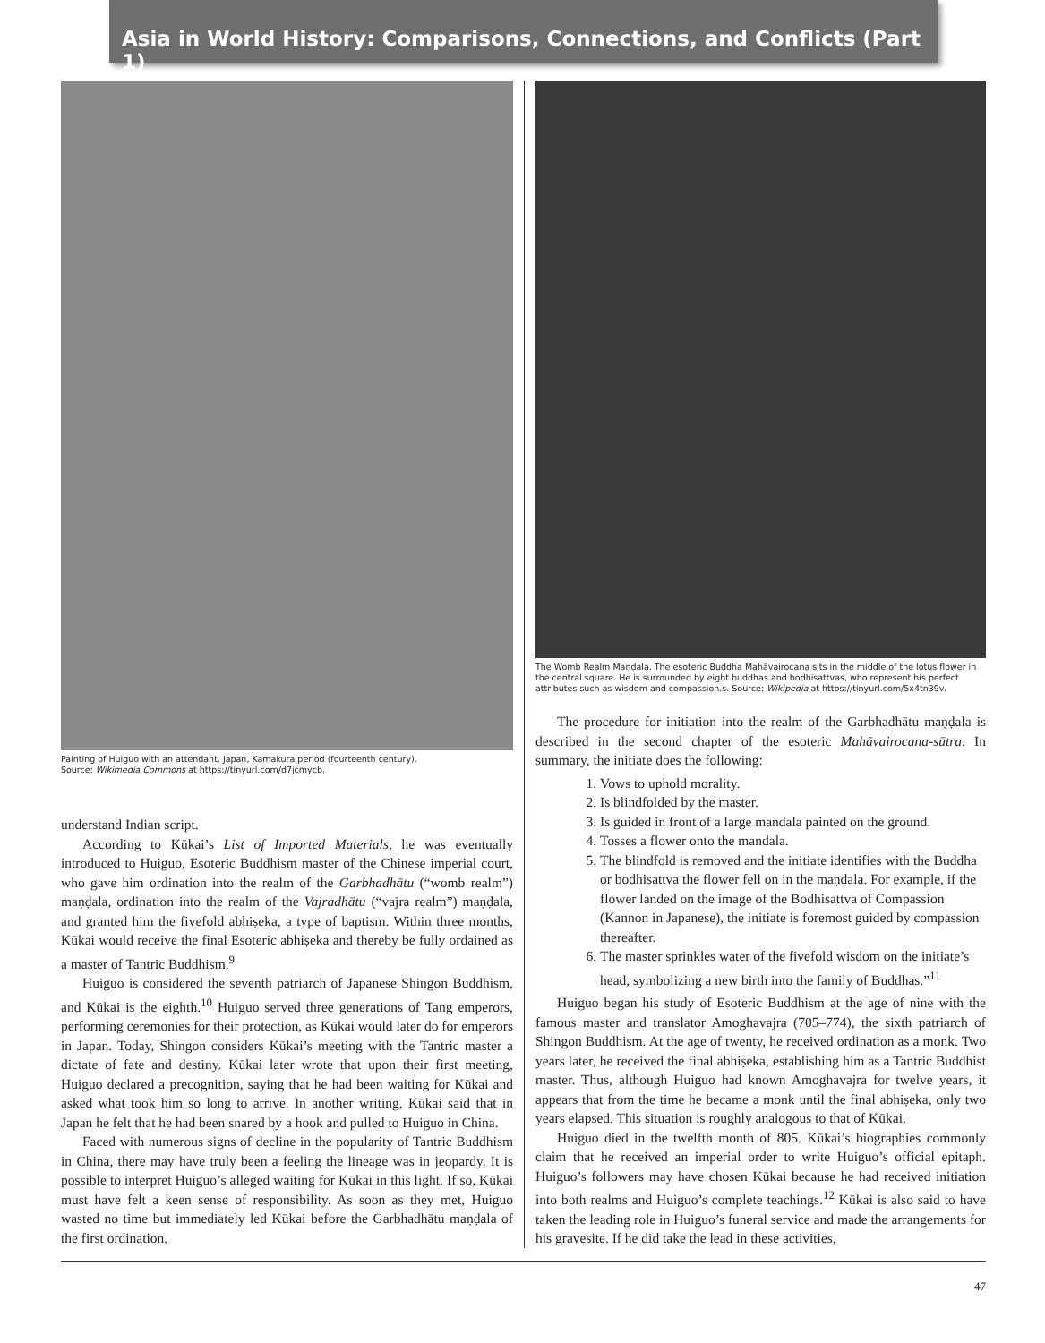Asia in World History: Comparisons, Connections, and Conflicts (Part 1)
Painting of Huiguo with an attendant. Japan, Kamakura period (fourteenth century).
Source: Wikimedia Commons at https://tinyurl.com/d7jcmycb.
understand Indian script.
According to Kūkai’s List of Imported Materials, he was eventually introduced to Huiguo, Esoteric Buddhism master of the Chinese imperial court, who gave him ordination into the realm of the Garbhadhātu (“womb realm”) maṇḍala, ordination into the realm of the Vajradhātu (“vajra realm”) maṇḍala, and granted him the fivefold abhiṣeka, a type of baptism. Within three months, Kūkai would receive the final Esoteric abhiṣeka and thereby be fully ordained as a master of Tantric Buddhism.<sup>9</sup>
Huiguo is considered the seventh patriarch of Japanese Shingon Buddhism, and Kūkai is the eighth.<sup>10</sup> Huiguo served three generations of Tang emperors, performing ceremonies for their protection, as Kūkai would later do for emperors in Japan. Today, Shingon considers Kūkai’s meeting with the Tantric master a dictate of fate and destiny. Kūkai later wrote that upon their first meeting, Huiguo declared a precognition, saying that he had been waiting for Kūkai and asked what took him so long to arrive. In another writing, Kūkai said that in Japan he felt that he had been snared by a hook and pulled to Huiguo in China.
Faced with numerous signs of decline in the popularity of Tantric Buddhism in China, there may have truly been a feeling the lineage was in jeopardy. It is possible to interpret Huiguo’s alleged waiting for Kūkai in this light. If so, Kūkai must have felt a keen sense of responsibility. As soon as they met, Huiguo wasted no time but immediately led Kūkai before the Garbhadhātu maṇḍala of the first ordination.
The Womb Realm Maṇḍala. The esoteric Buddha Mahāvairocana sits in the middle of the lotus flower in the central square. He is surrounded by eight buddhas and bodhisattvas, who represent his perfect attributes such as wisdom and compassion.s. Source: Wikipedia at https://tinyurl.com/5x4tn39v.
The procedure for initiation into the realm of the Garbhadhātu maṇḍala is described in the second chapter of the esoteric Mahāvairocana-sūtra. In summary, the initiate does the following:
1. Vows to uphold morality.
2. Is blindfolded by the master.
3. Is guided in front of a large mandala painted on the ground.
4. Tosses a flower onto the mandala.
5. The blindfold is removed and the initiate identifies with the Buddha or bodhisattva the flower fell on in the maṇḍala. For example, if the flower landed on the image of the Bodhisattva of Compassion (Kannon in Japanese), the initiate is foremost guided by compassion thereafter.
6. The master sprinkles water of the fivefold wisdom on the initiate’s head, symbolizing a new birth into the family of Buddhas.”<sup>11</sup>
Huiguo began his study of Esoteric Buddhism at the age of nine with the famous master and translator Amoghavajra (705–774), the sixth patriarch of Shingon Buddhism. At the age of twenty, he received ordination as a monk. Two years later, he received the final abhiṣeka, establishing him as a Tantric Buddhist master. Thus, although Huiguo had known Amoghavajra for twelve years, it appears that from the time he became a monk until the final abhiṣeka, only two years elapsed. This situation is roughly analogous to that of Kūkai.
Huiguo died in the twelfth month of 805. Kūkai’s biographies commonly claim that he received an imperial order to write Huiguo’s official epitaph. Huiguo’s followers may have chosen Kūkai because he had received initiation into both realms and Huiguo’s complete teachings.<sup>12</sup> Kūkai is also said to have taken the leading role in Huiguo’s funeral service and made the arrangements for his gravesite. If he did take the lead in these activities,
47